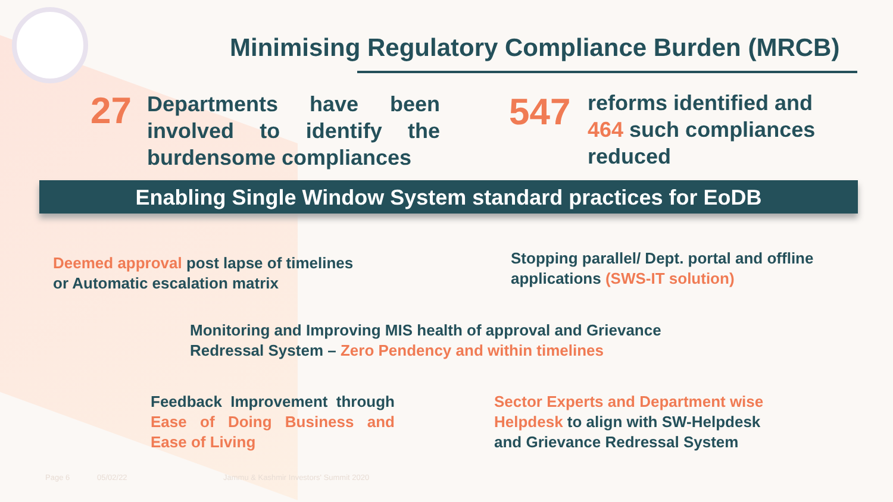Minimising Regulatory Compliance Burden (MRCB)
27
Departments have been involved to identify the burdensome compliances
547
reforms identified and
464 such compliances
reduced
Enabling Single Window System standard practices for EoDB
Deemed approval post lapse of timelines
or Automatic escalation matrix
Stopping parallel/ Dept. portal and offline
applications (SWS-IT solution)
Monitoring and Improving MIS health of approval and Grievance
Redressal System – Zero Pendency and within timelines
Feedback Improvement through Ease of Doing Business and Ease of Living
Sector Experts and Department wise
Helpdesk to align with SW-Helpdesk
and Grievance Redressal System
Page 6 05/02/22
Jammu & Kashmir Investors' Summit 2020